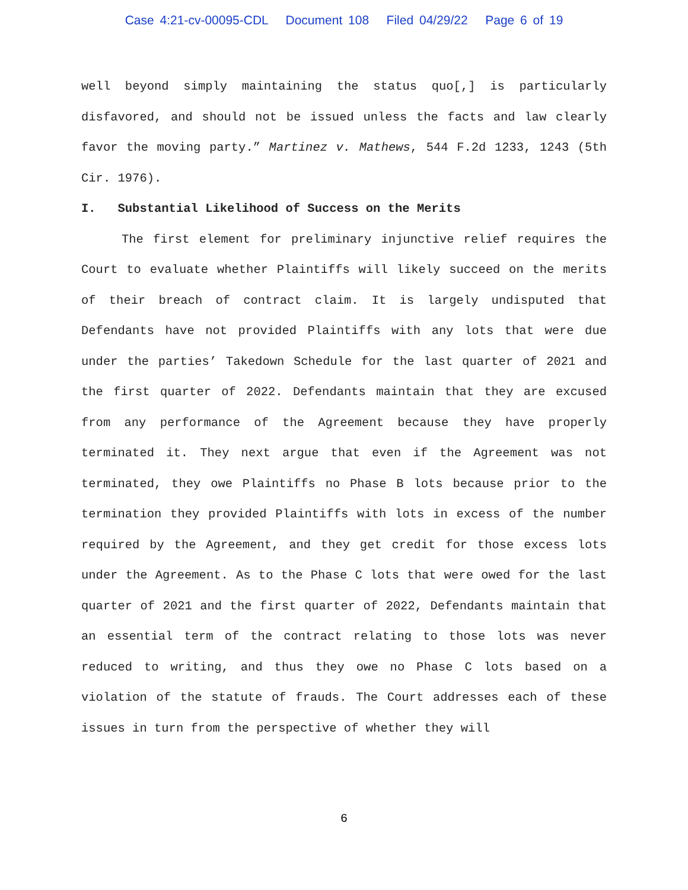Case 4:21-cv-00095-CDL Document 108 Filed 04/29/22 Page 6 of 19
well beyond simply maintaining the status quo[,] is particularly disfavored, and should not be issued unless the facts and law clearly favor the moving party.” Martinez v. Mathews, 544 F.2d 1233, 1243 (5th Cir. 1976).
I. Substantial Likelihood of Success on the Merits
The first element for preliminary injunctive relief requires the Court to evaluate whether Plaintiffs will likely succeed on the merits of their breach of contract claim. It is largely undisputed that Defendants have not provided Plaintiffs with any lots that were due under the parties’ Takedown Schedule for the last quarter of 2021 and the first quarter of 2022. Defendants maintain that they are excused from any performance of the Agreement because they have properly terminated it. They next argue that even if the Agreement was not terminated, they owe Plaintiffs no Phase B lots because prior to the termination they provided Plaintiffs with lots in excess of the number required by the Agreement, and they get credit for those excess lots under the Agreement. As to the Phase C lots that were owed for the last quarter of 2021 and the first quarter of 2022, Defendants maintain that an essential term of the contract relating to those lots was never reduced to writing, and thus they owe no Phase C lots based on a violation of the statute of frauds. The Court addresses each of these issues in turn from the perspective of whether they will
6